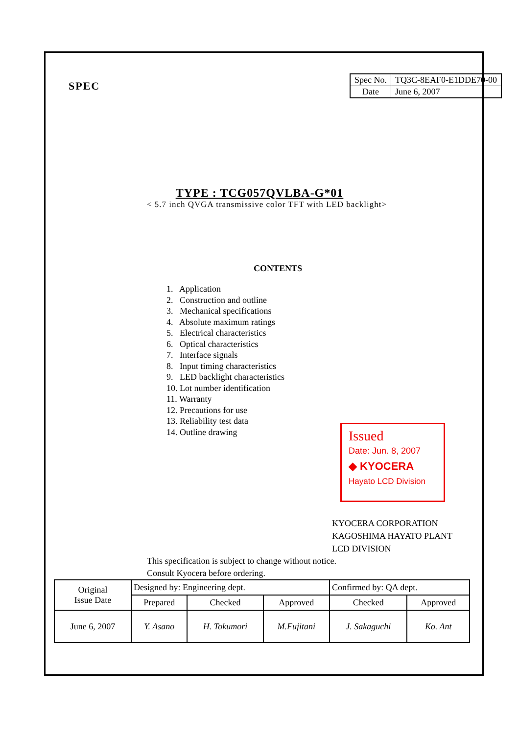SPEC
| Spec No. | TQ3C-8EAF0-E1DDE70-00 |
| Date | June 6, 2007 |
TYPE : TCG057QVLBA-G*01
< 5.7 inch QVGA transmissive color TFT with LED backlight>
CONTENTS
1. Application
2. Construction and outline
3. Mechanical specifications
4. Absolute maximum ratings
5. Electrical characteristics
6. Optical characteristics
7. Interface signals
8. Input timing characteristics
9. LED backlight characteristics
10. Lot number identification
11. Warranty
12. Precautions for use
13. Reliability test data
14. Outline drawing
Issued
Date: Jun. 8, 2007
◆ KYOCERA
Hayato LCD Division
KYOCERA CORPORATION
KAGOSHIMA HAYATO PLANT
LCD DIVISION
This specification is subject to change without notice.
Consult Kyocera before ordering.
| Original Issue Date | Designed by: Engineering dept. | | | Confirmed by: QA dept. | |
| | Prepared | Checked | Approved | Checked | Approved |
| June 6, 2007 | Y. Asano | H. Tokumori | M.Fujitani | J. Sakaguchi | Ko. Ant |